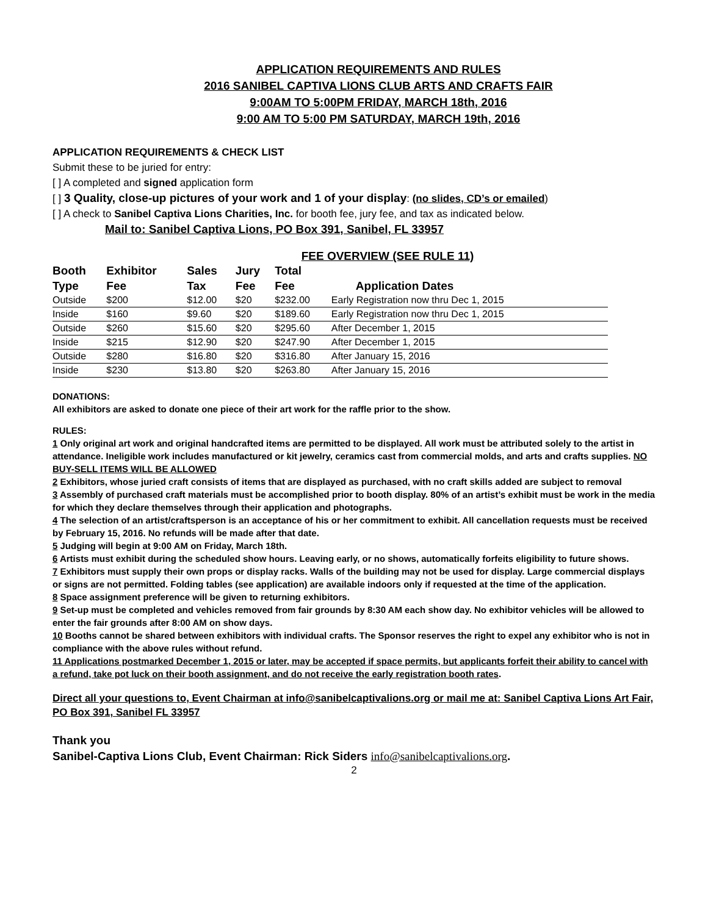APPLICATION REQUIREMENTS AND RULES
2016 SANIBEL CAPTIVA LIONS CLUB ARTS AND CRAFTS FAIR
9:00AM TO 5:00PM FRIDAY, MARCH 18th, 2016
9:00 AM TO 5:00 PM SATURDAY, MARCH 19th, 2016
APPLICATION REQUIREMENTS & CHECK LIST
Submit these to be juried for entry:
[ ] A completed and signed application form
[ ] 3 Quality, close-up pictures of your work and 1 of your display: (no slides, CD’s or emailed)
[ ] A check to Sanibel Captiva Lions Charities, Inc. for booth fee, jury fee, and tax as indicated below.
Mail to: Sanibel Captiva Lions, PO Box 391, Sanibel, FL 33957
FEE OVERVIEW (SEE RULE 11)
| Booth Type | Exhibitor Fee | Sales Tax | Jury Fee | Total Fee | Application Dates |
| --- | --- | --- | --- | --- | --- |
| Outside | $200 | $12.00 | $20 | $232.00 | Early Registration now thru Dec 1, 2015 |
| Inside | $160 | $9.60 | $20 | $189.60 | Early Registration now thru Dec 1, 2015 |
| Outside | $260 | $15.60 | $20 | $295.60 | After December 1, 2015 |
| Inside | $215 | $12.90 | $20 | $247.90 | After December 1, 2015 |
| Outside | $280 | $16.80 | $20 | $316.80 | After January 15, 2016 |
| Inside | $230 | $13.80 | $20 | $263.80 | After January 15, 2016 |
DONATIONS:
All exhibitors are asked to donate one piece of their art work for the raffle prior to the show.
RULES:
1 Only original art work and original handcrafted items are permitted to be displayed. All work must be attributed solely to the artist in attendance. Ineligible work includes manufactured or kit jewelry, ceramics cast from commercial molds, and arts and crafts supplies. NO BUY-SELL ITEMS WILL BE ALLOWED
2 Exhibitors, whose juried craft consists of items that are displayed as purchased, with no craft skills added are subject to removal
3 Assembly of purchased craft materials must be accomplished prior to booth display. 80% of an artist’s exhibit must be work in the media for which they declare themselves through their application and photographs.
4 The selection of an artist/craftsperson is an acceptance of his or her commitment to exhibit. All cancellation requests must be received by February 15, 2016. No refunds will be made after that date.
5 Judging will begin at 9:00 AM on Friday, March 18th.
6 Artists must exhibit during the scheduled show hours. Leaving early, or no shows, automatically forfeits eligibility to future shows.
7 Exhibitors must supply their own props or display racks. Walls of the building may not be used for display. Large commercial displays or signs are not permitted. Folding tables (see application) are available indoors only if requested at the time of the application.
8 Space assignment preference will be given to returning exhibitors.
9 Set-up must be completed and vehicles removed from fair grounds by 8:30 AM each show day. No exhibitor vehicles will be allowed to enter the fair grounds after 8:00 AM on show days.
10 Booths cannot be shared between exhibitors with individual crafts. The Sponsor reserves the right to expel any exhibitor who is not in compliance with the above rules without refund.
11 Applications postmarked December 1, 2015 or later, may be accepted if space permits, but applicants forfeit their ability to cancel with a refund, take pot luck on their booth assignment, and do not receive the early registration booth rates.
Direct all your questions to, Event Chairman at info@sanibelcaptivalions.org or mail me at: Sanibel Captiva Lions Art Fair, PO Box 391, Sanibel FL 33957
Thank you
Sanibel-Captiva Lions Club, Event Chairman: Rick Siders info@sanibelcaptivalions.org.
2